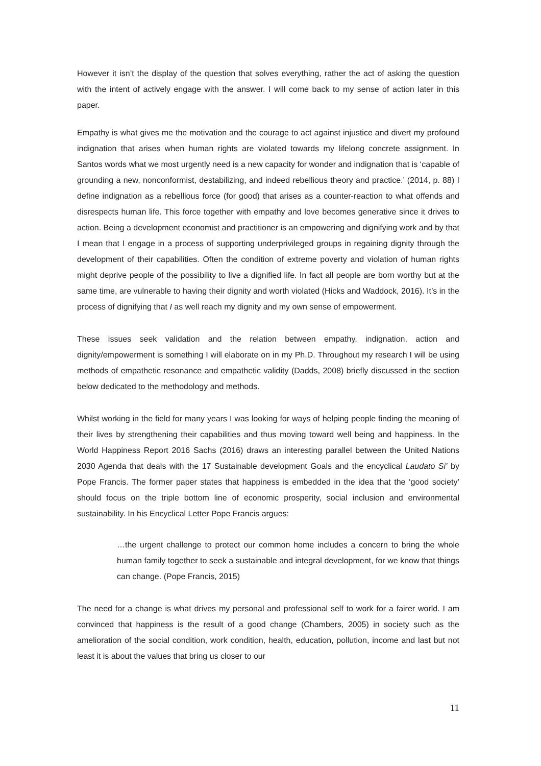However it isn’t the display of the question that solves everything, rather the act of asking the question with the intent of actively engage with the answer. I will come back to my sense of action later in this paper.
Empathy is what gives me the motivation and the courage to act against injustice and divert my profound indignation that arises when human rights are violated towards my lifelong concrete assignment. In Santos words what we most urgently need is a new capacity for wonder and indignation that is ‘capable of grounding a new, nonconformist, destabilizing, and indeed rebellious theory and practice.’ (2014, p. 88) I define indignation as a rebellious force (for good) that arises as a counter-reaction to what offends and disrespects human life. This force together with empathy and love becomes generative since it drives to action. Being a development economist and practitioner is an empowering and dignifying work and by that I mean that I engage in a process of supporting underprivileged groups in regaining dignity through the development of their capabilities. Often the condition of extreme poverty and violation of human rights might deprive people of the possibility to live a dignified life. In fact all people are born worthy but at the same time, are vulnerable to having their dignity and worth violated (Hicks and Waddock, 2016). It’s in the process of dignifying that I as well reach my dignity and my own sense of empowerment.
These issues seek validation and the relation between empathy, indignation, action and dignity/empowerment is something I will elaborate on in my Ph.D. Throughout my research I will be using methods of empathetic resonance and empathetic validity (Dadds, 2008) briefly discussed in the section below dedicated to the methodology and methods.
Whilst working in the field for many years I was looking for ways of helping people finding the meaning of their lives by strengthening their capabilities and thus moving toward well being and happiness. In the World Happiness Report 2016 Sachs (2016) draws an interesting parallel between the United Nations 2030 Agenda that deals with the 17 Sustainable development Goals and the encyclical Laudato Si’ by Pope Francis. The former paper states that happiness is embedded in the idea that the ‘good society’ should focus on the triple bottom line of economic prosperity, social inclusion and environmental sustainability. In his Encyclical Letter Pope Francis argues:
…the urgent challenge to protect our common home includes a concern to bring the whole human family together to seek a sustainable and integral development, for we know that things can change. (Pope Francis, 2015)
The need for a change is what drives my personal and professional self to work for a fairer world. I am convinced that happiness is the result of a good change (Chambers, 2005) in society such as the amelioration of the social condition, work condition, health, education, pollution, income and last but not least it is about the values that bring us closer to our
11